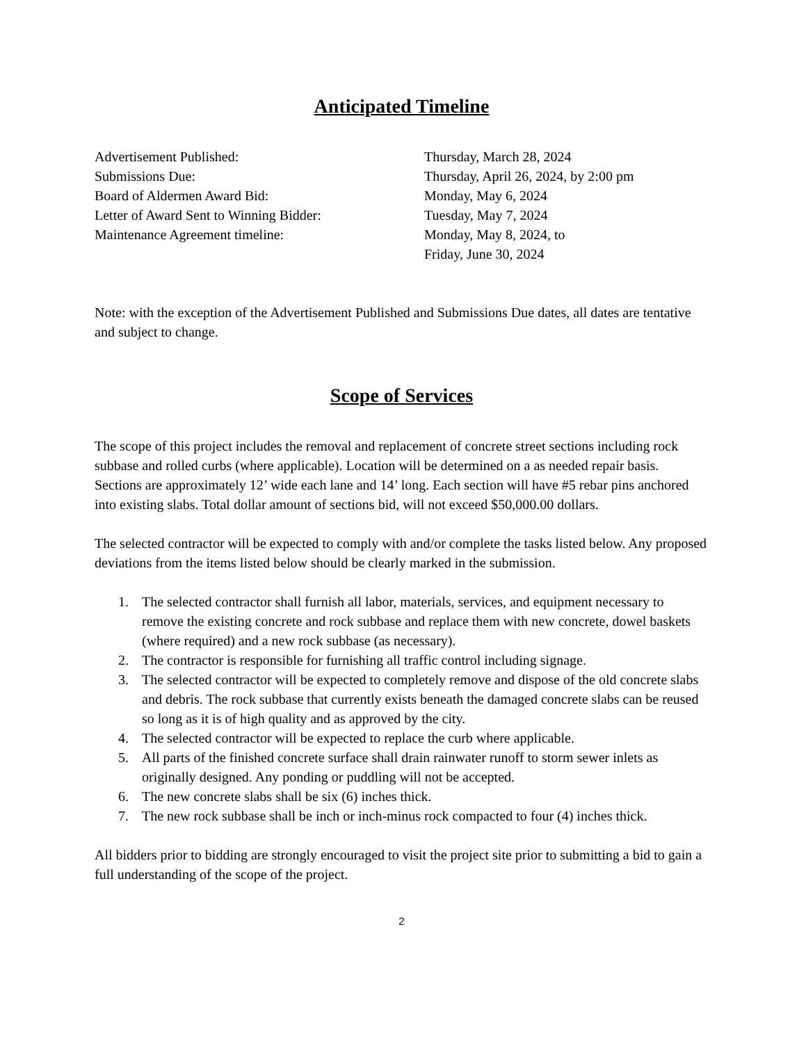Anticipated Timeline
Advertisement Published:
Thursday, March 28, 2024
Submissions Due:
Thursday, April 26, 2024, by 2:00 pm
Board of Aldermen Award Bid:
Monday, May 6, 2024
Letter of Award Sent to Winning Bidder:
Tuesday, May 7, 2024
Maintenance Agreement timeline:
Monday, May 8, 2024, to
Friday, June 30, 2024
Note: with the exception of the Advertisement Published and Submissions Due dates, all dates are tentative and subject to change.
Scope of Services
The scope of this project includes the removal and replacement of concrete street sections including rock subbase and rolled curbs (where applicable). Location will be determined on a as needed repair basis. Sections are approximately 12’ wide each lane and 14’ long. Each section will have #5 rebar pins anchored into existing slabs. Total dollar amount of sections bid, will not exceed $50,000.00 dollars.
The selected contractor will be expected to comply with and/or complete the tasks listed below. Any proposed deviations from the items listed below should be clearly marked in the submission.
1. The selected contractor shall furnish all labor, materials, services, and equipment necessary to remove the existing concrete and rock subbase and replace them with new concrete, dowel baskets (where required) and a new rock subbase (as necessary).
2. The contractor is responsible for furnishing all traffic control including signage.
3. The selected contractor will be expected to completely remove and dispose of the old concrete slabs and debris. The rock subbase that currently exists beneath the damaged concrete slabs can be reused so long as it is of high quality and as approved by the city.
4. The selected contractor will be expected to replace the curb where applicable.
5. All parts of the finished concrete surface shall drain rainwater runoff to storm sewer inlets as originally designed. Any ponding or puddling will not be accepted.
6. The new concrete slabs shall be six (6) inches thick.
7. The new rock subbase shall be inch or inch-minus rock compacted to four (4) inches thick.
All bidders prior to bidding are strongly encouraged to visit the project site prior to submitting a bid to gain a full understanding of the scope of the project.
2